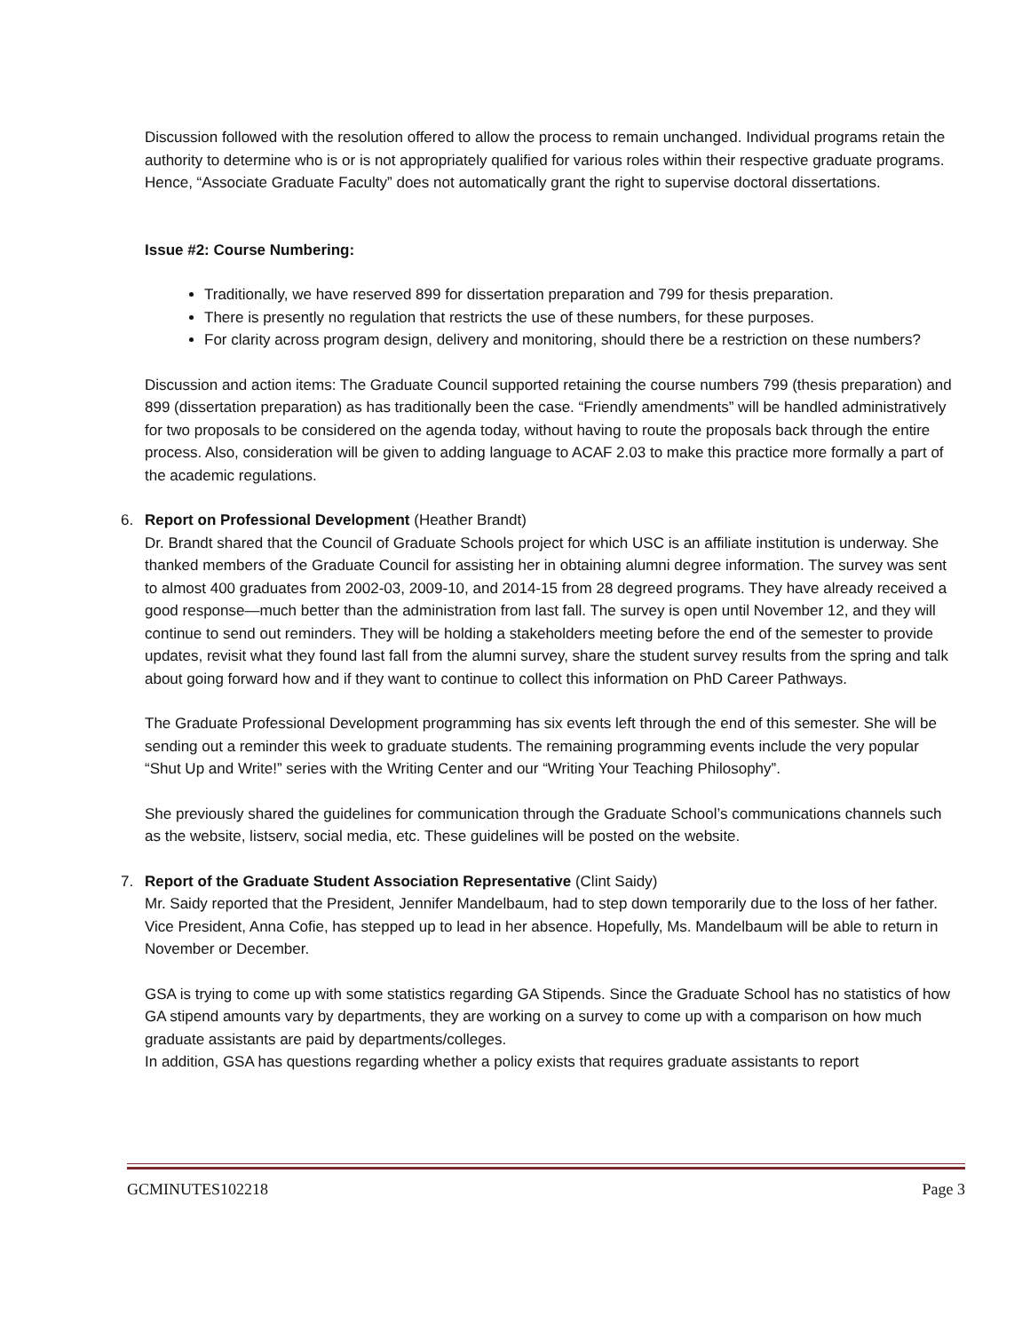Discussion followed with the resolution offered to allow the process to remain unchanged. Individual programs retain the authority to determine who is or is not appropriately qualified for various roles within their respective graduate programs. Hence, “Associate Graduate Faculty” does not automatically grant the right to supervise doctoral dissertations.
Issue #2: Course Numbering:
Traditionally, we have reserved 899 for dissertation preparation and 799 for thesis preparation.
There is presently no regulation that restricts the use of these numbers, for these purposes.
For clarity across program design, delivery and monitoring, should there be a restriction on these numbers?
Discussion and action items: The Graduate Council supported retaining the course numbers 799 (thesis preparation) and 899 (dissertation preparation) as has traditionally been the case. “Friendly amendments” will be handled administratively for two proposals to be considered on the agenda today, without having to route the proposals back through the entire process. Also, consideration will be given to adding language to ACAF 2.03 to make this practice more formally a part of the academic regulations.
6. Report on Professional Development (Heather Brandt)
Dr. Brandt shared that the Council of Graduate Schools project for which USC is an affiliate institution is underway. She thanked members of the Graduate Council for assisting her in obtaining alumni degree information. The survey was sent to almost 400 graduates from 2002-03, 2009-10, and 2014-15 from 28 degreed programs. They have already received a good response—much better than the administration from last fall. The survey is open until November 12, and they will continue to send out reminders. They will be holding a stakeholders meeting before the end of the semester to provide updates, revisit what they found last fall from the alumni survey, share the student survey results from the spring and talk about going forward how and if they want to continue to collect this information on PhD Career Pathways.
The Graduate Professional Development programming has six events left through the end of this semester. She will be sending out a reminder this week to graduate students. The remaining programming events include the very popular “Shut Up and Write!” series with the Writing Center and our “Writing Your Teaching Philosophy”.
She previously shared the guidelines for communication through the Graduate School’s communications channels such as the website, listserv, social media, etc. These guidelines will be posted on the website.
7. Report of the Graduate Student Association Representative (Clint Saidy)
Mr. Saidy reported that the President, Jennifer Mandelbaum, had to step down temporarily due to the loss of her father. Vice President, Anna Cofie, has stepped up to lead in her absence. Hopefully, Ms. Mandelbaum will be able to return in November or December.
GSA is trying to come up with some statistics regarding GA Stipends. Since the Graduate School has no statistics of how GA stipend amounts vary by departments, they are working on a survey to come up with a comparison on how much graduate assistants are paid by departments/colleges.
In addition, GSA has questions regarding whether a policy exists that requires graduate assistants to report
GCMINUTES102218 Page 3